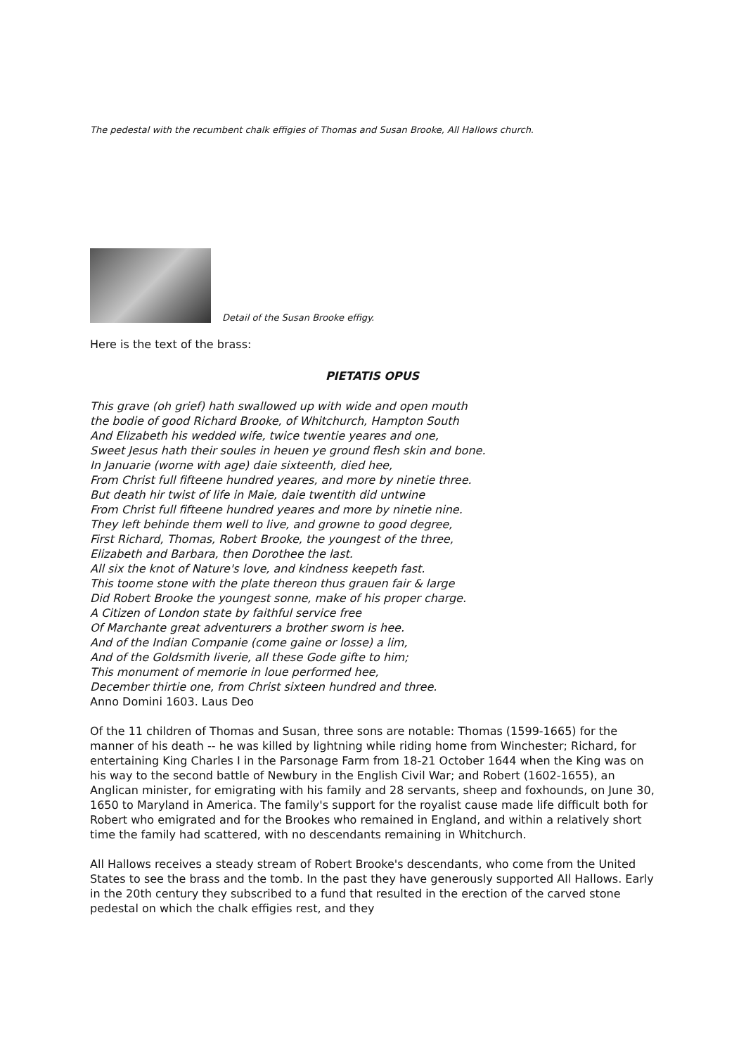The pedestal with the recumbent chalk effigies of Thomas and Susan Brooke, All Hallows church.
Detail of the Susan Brooke effigy.
Here is the text of the brass:
PIETATIS OPUS
This grave (oh grief) hath swallowed up with wide and open mouth
the bodie of good Richard Brooke, of Whitchurch, Hampton South
And Elizabeth his wedded wife, twice twentie yeares and one,
Sweet Jesus hath their soules in heuen ye ground flesh skin and bone.
In Januarie (worne with age) daie sixteenth, died hee,
From Christ full fifteene hundred yeares, and more by ninetie three.
But death hir twist of life in Maie, daie twentith did untwine
From Christ full fifteene hundred yeares and more by ninetie nine.
They left behinde them well to live, and growne to good degree,
First Richard, Thomas, Robert Brooke, the youngest of the three,
Elizabeth and Barbara, then Dorothee the last.
All six the knot of Nature's love, and kindness keepeth fast.
This toome stone with the plate thereon thus grauen fair & large
Did Robert Brooke the youngest sonne, make of his proper charge.
A Citizen of London state by faithful service free
Of Marchante great adventurers a brother sworn is hee.
And of the Indian Companie (come gaine or losse) a lim,
And of the Goldsmith liverie, all these Gode gifte to him;
This monument of memorie in loue performed hee,
December thirtie one, from Christ sixteen hundred and three.
Anno Domini 1603. Laus Deo
Of the 11 children of Thomas and Susan, three sons are notable: Thomas (1599-1665) for the manner of his death -- he was killed by lightning while riding home from Winchester; Richard, for entertaining King Charles I in the Parsonage Farm from 18-21 October 1644 when the King was on his way to the second battle of Newbury in the English Civil War; and Robert (1602-1655), an Anglican minister, for emigrating with his family and 28 servants, sheep and foxhounds, on June 30, 1650 to Maryland in America. The family's support for the royalist cause made life difficult both for Robert who emigrated and for the Brookes who remained in England, and within a relatively short time the family had scattered, with no descendants remaining in Whitchurch.
All Hallows receives a steady stream of Robert Brooke's descendants, who come from the United States to see the brass and the tomb. In the past they have generously supported All Hallows. Early in the 20th century they subscribed to a fund that resulted in the erection of the carved stone pedestal on which the chalk effigies rest, and they